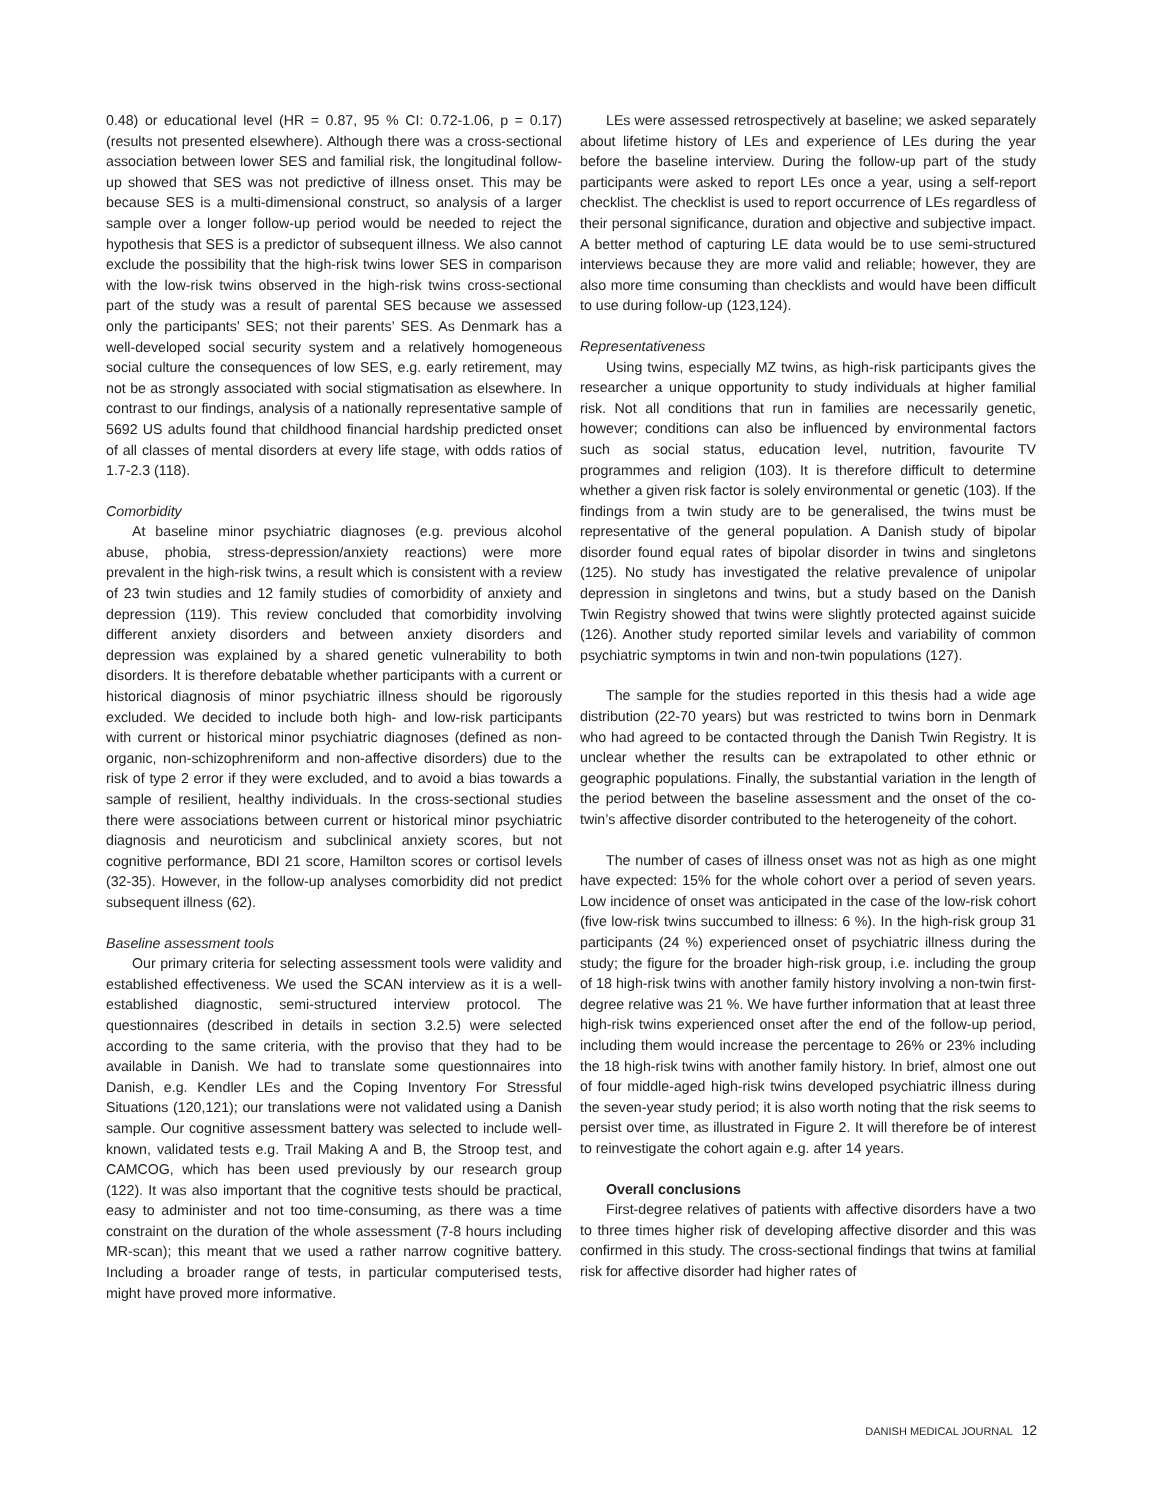0.48) or educational level (HR = 0.87, 95 % CI: 0.72-1.06, p = 0.17) (results not presented elsewhere). Although there was a cross-sectional association between lower SES and familial risk, the longitudinal follow-up showed that SES was not predictive of illness onset. This may be because SES is a multi-dimensional construct, so analysis of a larger sample over a longer follow-up period would be needed to reject the hypothesis that SES is a predictor of subsequent illness. We also cannot exclude the possibility that the high-risk twins lower SES in comparison with the low-risk twins observed in the high-risk twins cross-sectional part of the study was a result of parental SES because we assessed only the participants’ SES; not their parents’ SES. As Denmark has a well-developed social security system and a relatively homogeneous social culture the consequences of low SES, e.g. early retirement, may not be as strongly associated with social stigmatisation as elsewhere. In contrast to our findings, analysis of a nationally representative sample of 5692 US adults found that childhood financial hardship predicted onset of all classes of mental disorders at every life stage, with odds ratios of 1.7-2.3 (118).
Comorbidity
At baseline minor psychiatric diagnoses (e.g. previous alcohol abuse, phobia, stress-depression/anxiety reactions) were more prevalent in the high-risk twins, a result which is consistent with a review of 23 twin studies and 12 family studies of comorbidity of anxiety and depression (119). This review concluded that comorbidity involving different anxiety disorders and between anxiety disorders and depression was explained by a shared genetic vulnerability to both disorders. It is therefore debatable whether participants with a current or historical diagnosis of minor psychiatric illness should be rigorously excluded. We decided to include both high- and low-risk participants with current or historical minor psychiatric diagnoses (defined as non-organic, non-schizophreniform and non-affective disorders) due to the risk of type 2 error if they were excluded, and to avoid a bias towards a sample of resilient, healthy individuals. In the cross-sectional studies there were associations between current or historical minor psychiatric diagnosis and neuroticism and subclinical anxiety scores, but not cognitive performance, BDI 21 score, Hamilton scores or cortisol levels (32-35). However, in the follow-up analyses comorbidity did not predict subsequent illness (62).
Baseline assessment tools
Our primary criteria for selecting assessment tools were validity and established effectiveness. We used the SCAN interview as it is a well-established diagnostic, semi-structured interview protocol. The questionnaires (described in details in section 3.2.5) were selected according to the same criteria, with the proviso that they had to be available in Danish. We had to translate some questionnaires into Danish, e.g. Kendler LEs and the Coping Inventory For Stressful Situations (120,121); our translations were not validated using a Danish sample. Our cognitive assessment battery was selected to include well-known, validated tests e.g. Trail Making A and B, the Stroop test, and CAMCOG, which has been used previously by our research group (122). It was also important that the cognitive tests should be practical, easy to administer and not too time-consuming, as there was a time constraint on the duration of the whole assessment (7-8 hours including MR-scan); this meant that we used a rather narrow cognitive battery. Including a broader range of tests, in particular computerised tests, might have proved more informative.
LEs were assessed retrospectively at baseline; we asked separately about lifetime history of LEs and experience of LEs during the year before the baseline interview. During the follow-up part of the study participants were asked to report LEs once a year, using a self-report checklist. The checklist is used to report occurrence of LEs regardless of their personal significance, duration and objective and subjective impact. A better method of capturing LE data would be to use semi-structured interviews because they are more valid and reliable; however, they are also more time consuming than checklists and would have been difficult to use during follow-up (123,124).
Representativeness
Using twins, especially MZ twins, as high-risk participants gives the researcher a unique opportunity to study individuals at higher familial risk. Not all conditions that run in families are necessarily genetic, however; conditions can also be influenced by environmental factors such as social status, education level, nutrition, favourite TV programmes and religion (103). It is therefore difficult to determine whether a given risk factor is solely environmental or genetic (103). If the findings from a twin study are to be generalised, the twins must be representative of the general population. A Danish study of bipolar disorder found equal rates of bipolar disorder in twins and singletons (125). No study has investigated the relative prevalence of unipolar depression in singletons and twins, but a study based on the Danish Twin Registry showed that twins were slightly protected against suicide (126). Another study reported similar levels and variability of common psychiatric symptoms in twin and non-twin populations (127).
The sample for the studies reported in this thesis had a wide age distribution (22-70 years) but was restricted to twins born in Denmark who had agreed to be contacted through the Danish Twin Registry. It is unclear whether the results can be extrapolated to other ethnic or geographic populations. Finally, the substantial variation in the length of the period between the baseline assessment and the onset of the co-twin’s affective disorder contributed to the heterogeneity of the cohort.
The number of cases of illness onset was not as high as one might have expected: 15% for the whole cohort over a period of seven years. Low incidence of onset was anticipated in the case of the low-risk cohort (five low-risk twins succumbed to illness: 6 %). In the high-risk group 31 participants (24 %) experienced onset of psychiatric illness during the study; the figure for the broader high-risk group, i.e. including the group of 18 high-risk twins with another family history involving a non-twin first-degree relative was 21 %. We have further information that at least three high-risk twins experienced onset after the end of the follow-up period, including them would increase the percentage to 26% or 23% including the 18 high-risk twins with another family history. In brief, almost one out of four middle-aged high-risk twins developed psychiatric illness during the seven-year study period; it is also worth noting that the risk seems to persist over time, as illustrated in Figure 2. It will therefore be of interest to reinvestigate the cohort again e.g. after 14 years.
Overall conclusions
First-degree relatives of patients with affective disorders have a two to three times higher risk of developing affective disorder and this was confirmed in this study. The cross-sectional findings that twins at familial risk for affective disorder had higher rates of
DANISH MEDICAL JOURNAL 12